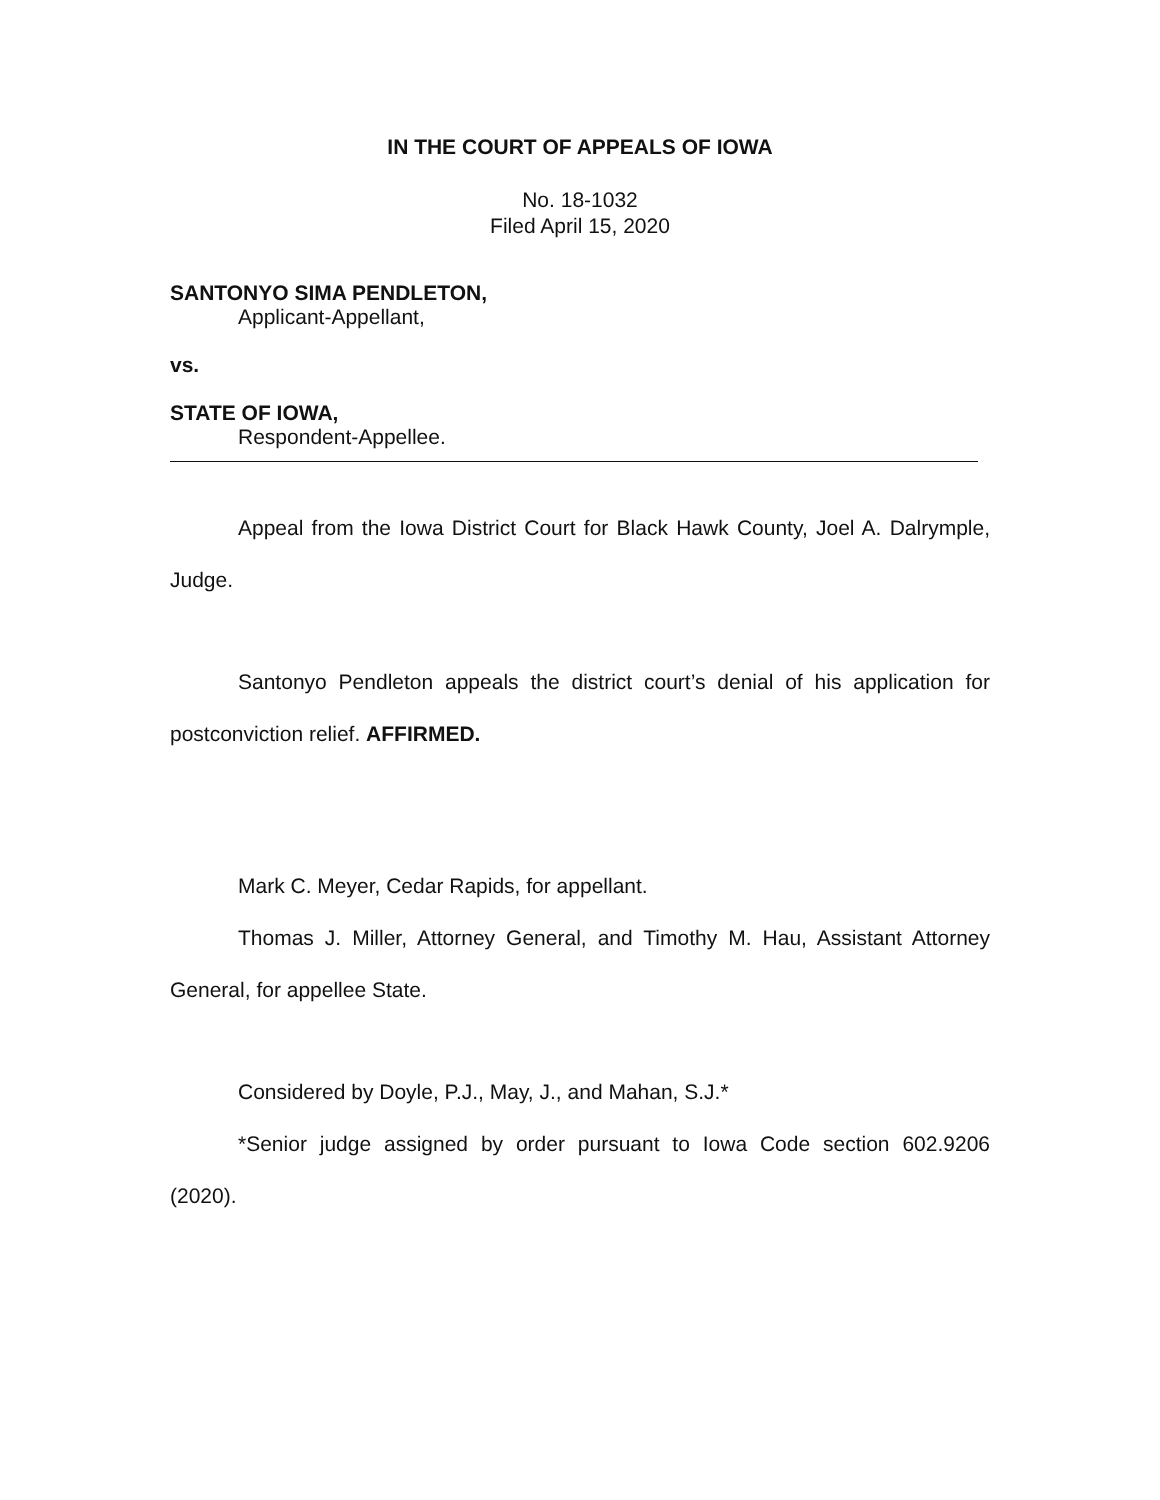IN THE COURT OF APPEALS OF IOWA
No. 18-1032
Filed April 15, 2020
SANTONYO SIMA PENDLETON,
Applicant-Appellant,
vs.
STATE OF IOWA,
Respondent-Appellee.
Appeal from the Iowa District Court for Black Hawk County, Joel A. Dalrymple, Judge.
Santonyo Pendleton appeals the district court’s denial of his application for postconviction relief. AFFIRMED.
Mark C. Meyer, Cedar Rapids, for appellant.
Thomas J. Miller, Attorney General, and Timothy M. Hau, Assistant Attorney General, for appellee State.
Considered by Doyle, P.J., May, J., and Mahan, S.J.*
*Senior judge assigned by order pursuant to Iowa Code section 602.9206 (2020).